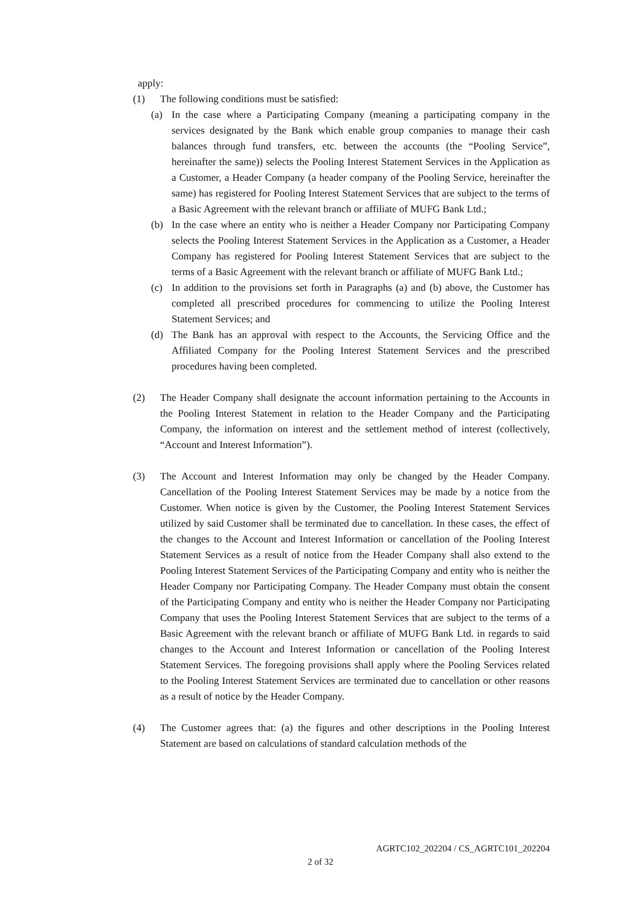apply:
(1) The following conditions must be satisfied:
(a) In the case where a Participating Company (meaning a participating company in the services designated by the Bank which enable group companies to manage their cash balances through fund transfers, etc. between the accounts (the “Pooling Service”, hereinafter the same)) selects the Pooling Interest Statement Services in the Application as a Customer, a Header Company (a header company of the Pooling Service, hereinafter the same) has registered for Pooling Interest Statement Services that are subject to the terms of a Basic Agreement with the relevant branch or affiliate of MUFG Bank Ltd.;
(b) In the case where an entity who is neither a Header Company nor Participating Company selects the Pooling Interest Statement Services in the Application as a Customer, a Header Company has registered for Pooling Interest Statement Services that are subject to the terms of a Basic Agreement with the relevant branch or affiliate of MUFG Bank Ltd.;
(c) In addition to the provisions set forth in Paragraphs (a) and (b) above, the Customer has completed all prescribed procedures for commencing to utilize the Pooling Interest Statement Services; and
(d) The Bank has an approval with respect to the Accounts, the Servicing Office and the Affiliated Company for the Pooling Interest Statement Services and the prescribed procedures having been completed.
(2) The Header Company shall designate the account information pertaining to the Accounts in the Pooling Interest Statement in relation to the Header Company and the Participating Company, the information on interest and the settlement method of interest (collectively, “Account and Interest Information”).
(3) The Account and Interest Information may only be changed by the Header Company. Cancellation of the Pooling Interest Statement Services may be made by a notice from the Customer. When notice is given by the Customer, the Pooling Interest Statement Services utilized by said Customer shall be terminated due to cancellation. In these cases, the effect of the changes to the Account and Interest Information or cancellation of the Pooling Interest Statement Services as a result of notice from the Header Company shall also extend to the Pooling Interest Statement Services of the Participating Company and entity who is neither the Header Company nor Participating Company. The Header Company must obtain the consent of the Participating Company and entity who is neither the Header Company nor Participating Company that uses the Pooling Interest Statement Services that are subject to the terms of a Basic Agreement with the relevant branch or affiliate of MUFG Bank Ltd. in regards to said changes to the Account and Interest Information or cancellation of the Pooling Interest Statement Services. The foregoing provisions shall apply where the Pooling Services related to the Pooling Interest Statement Services are terminated due to cancellation or other reasons as a result of notice by the Header Company.
(4) The Customer agrees that: (a) the figures and other descriptions in the Pooling Interest Statement are based on calculations of standard calculation methods of the
AGRTC102_202204 / CS_AGRTC101_202204
2 of 32